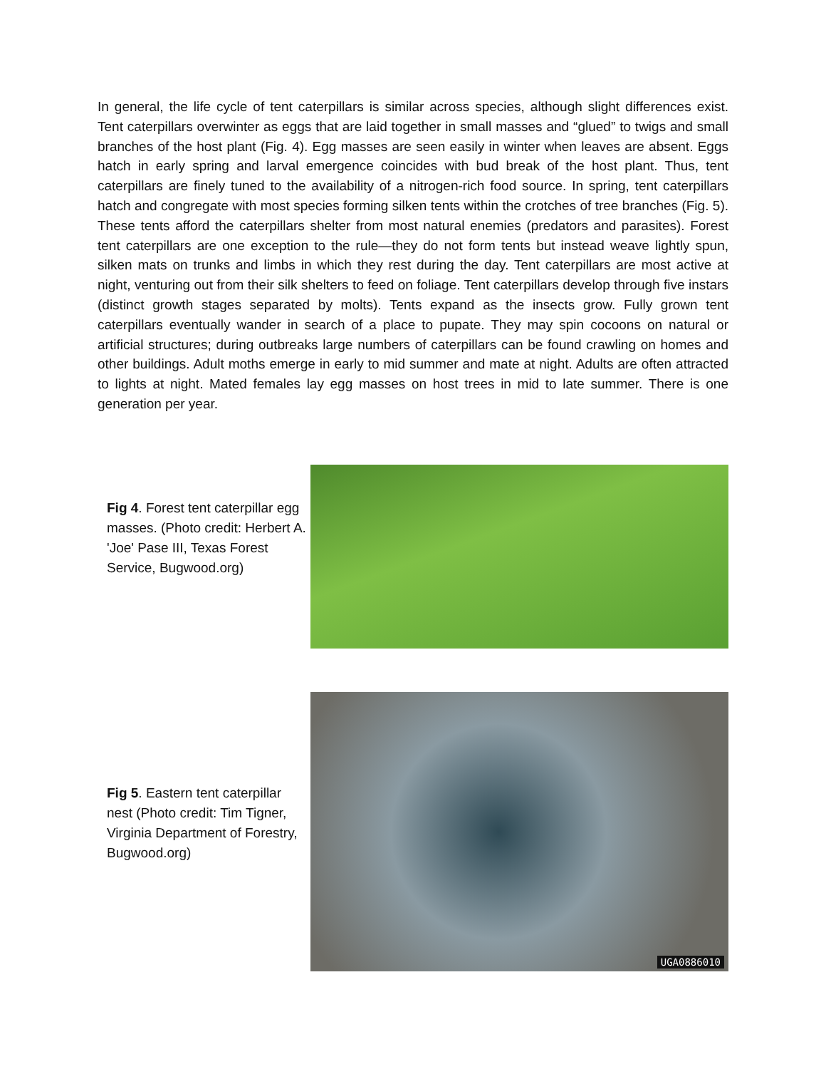In general, the life cycle of tent caterpillars is similar across species, although slight differences exist. Tent caterpillars overwinter as eggs that are laid together in small masses and “glued” to twigs and small branches of the host plant (Fig. 4). Egg masses are seen easily in winter when leaves are absent. Eggs hatch in early spring and larval emergence coincides with bud break of the host plant. Thus, tent caterpillars are finely tuned to the availability of a nitrogen-rich food source. In spring, tent caterpillars hatch and congregate with most species forming silken tents within the crotches of tree branches (Fig. 5). These tents afford the caterpillars shelter from most natural enemies (predators and parasites). Forest tent caterpillars are one exception to the rule—they do not form tents but instead weave lightly spun, silken mats on trunks and limbs in which they rest during the day. Tent caterpillars are most active at night, venturing out from their silk shelters to feed on foliage. Tent caterpillars develop through five instars (distinct growth stages separated by molts). Tents expand as the insects grow. Fully grown tent caterpillars eventually wander in search of a place to pupate. They may spin cocoons on natural or artificial structures; during outbreaks large numbers of caterpillars can be found crawling on homes and other buildings. Adult moths emerge in early to mid summer and mate at night. Adults are often attracted to lights at night. Mated females lay egg masses on host trees in mid to late summer. There is one generation per year.
Fig 4. Forest tent caterpillar egg masses. (Photo credit: Herbert A. 'Joe' Pase III, Texas Forest Service, Bugwood.org)
Fig 5. Eastern tent caterpillar nest (Photo credit: Tim Tigner, Virginia Department of Forestry, Bugwood.org)
UGA0886010